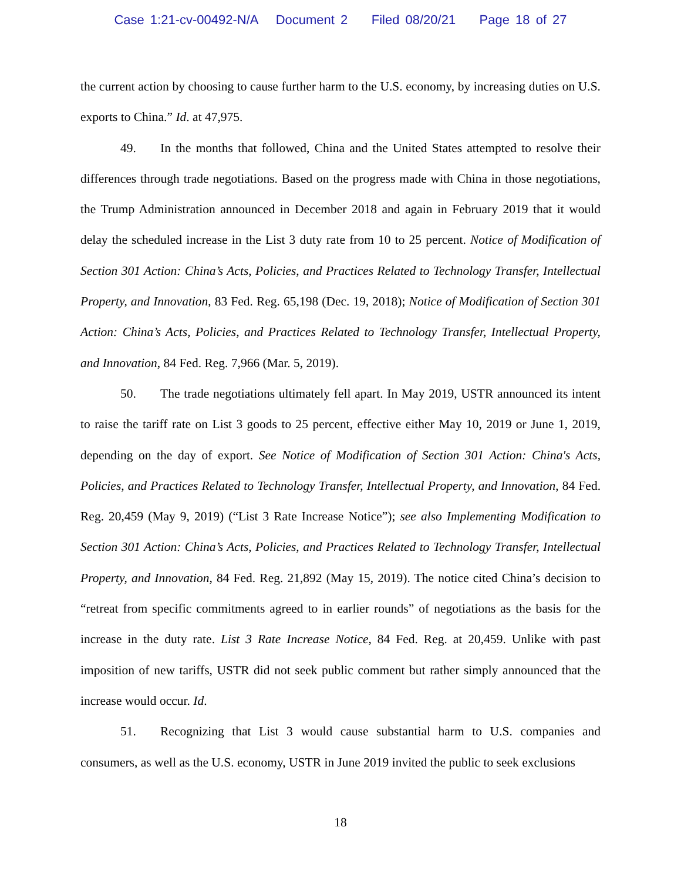Case 1:21-cv-00492-N/A Document 2 Filed 08/20/21 Page 18 of 27
the current action by choosing to cause further harm to the U.S. economy, by increasing duties on U.S. exports to China.” Id. at 47,975.
49. In the months that followed, China and the United States attempted to resolve their differences through trade negotiations. Based on the progress made with China in those negotiations, the Trump Administration announced in December 2018 and again in February 2019 that it would delay the scheduled increase in the List 3 duty rate from 10 to 25 percent. Notice of Modification of Section 301 Action: China’s Acts, Policies, and Practices Related to Technology Transfer, Intellectual Property, and Innovation, 83 Fed. Reg. 65,198 (Dec. 19, 2018); Notice of Modification of Section 301 Action: China’s Acts, Policies, and Practices Related to Technology Transfer, Intellectual Property, and Innovation, 84 Fed. Reg. 7,966 (Mar. 5, 2019).
50. The trade negotiations ultimately fell apart. In May 2019, USTR announced its intent to raise the tariff rate on List 3 goods to 25 percent, effective either May 10, 2019 or June 1, 2019, depending on the day of export. See Notice of Modification of Section 301 Action: China's Acts, Policies, and Practices Related to Technology Transfer, Intellectual Property, and Innovation, 84 Fed. Reg. 20,459 (May 9, 2019) (“List 3 Rate Increase Notice”); see also Implementing Modification to Section 301 Action: China’s Acts, Policies, and Practices Related to Technology Transfer, Intellectual Property, and Innovation, 84 Fed. Reg. 21,892 (May 15, 2019). The notice cited China’s decision to “retreat from specific commitments agreed to in earlier rounds” of negotiations as the basis for the increase in the duty rate. List 3 Rate Increase Notice, 84 Fed. Reg. at 20,459. Unlike with past imposition of new tariffs, USTR did not seek public comment but rather simply announced that the increase would occur. Id.
51. Recognizing that List 3 would cause substantial harm to U.S. companies and consumers, as well as the U.S. economy, USTR in June 2019 invited the public to seek exclusions
18